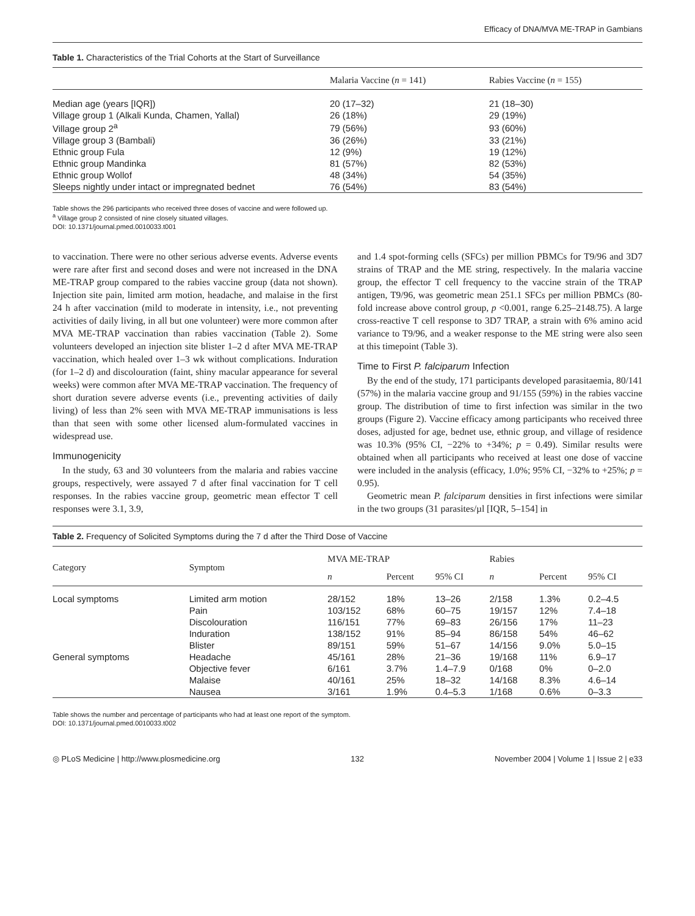Efficacy of DNA/MVA ME-TRAP in Gambians
Table 1. Characteristics of the Trial Cohorts at the Start of Surveillance
| | Malaria Vaccine ( n = 141) | Rabies Vaccine ( n = 155) |
| --- | --- | --- |
| Median age (years [IQR]) | 20 (17–32) | 21 (18–30) |
| Village group 1 (Alkali Kunda, Chamen, Yallal) | 26 (18%) | 29 (19%) |
| Village group 2<sup>a</sup> | 79 (56%) | 93 (60%) |
| Village group 3 (Bambali) | 36 (26%) | 33 (21%) |
| Ethnic group Fula | 12 (9%) | 19 (12%) |
| Ethnic group Mandinka | 81 (57%) | 82 (53%) |
| Ethnic group Wollof | 48 (34%) | 54 (35%) |
| Sleeps nightly under intact or impregnated bednet | 76 (54%) | 83 (54%) |
Table shows the 296 participants who received three doses of vaccine and were followed up.
<sup>a</sup> Village group 2 consisted of nine closely situated villages.
DOI: 10.1371/journal.pmed.0010033.t001
to vaccination. There were no other serious adverse events. Adverse events were rare after first and second doses and were not increased in the DNA ME-TRAP group compared to the rabies vaccine group (data not shown). Injection site pain, limited arm motion, headache, and malaise in the first 24 h after vaccination (mild to moderate in intensity, i.e., not preventing activities of daily living, in all but one volunteer) were more common after MVA ME-TRAP vaccination than rabies vaccination (Table 2). Some volunteers developed an injection site blister 1–2 d after MVA ME-TRAP vaccination, which healed over 1–3 wk without complications. Induration (for 1–2 d) and discolouration (faint, shiny macular appearance for several weeks) were common after MVA ME-TRAP vaccination. The frequency of short duration severe adverse events (i.e., preventing activities of daily living) of less than 2% seen with MVA ME-TRAP immunisations is less than that seen with some other licensed alum-formulated vaccines in widespread use.
Immunogenicity
In the study, 63 and 30 volunteers from the malaria and rabies vaccine groups, respectively, were assayed 7 d after final vaccination for T cell responses. In the rabies vaccine group, geometric mean effector T cell responses were 3.1, 3.9,
and 1.4 spot-forming cells (SFCs) per million PBMCs for T9/96 and 3D7 strains of TRAP and the ME string, respectively. In the malaria vaccine group, the effector T cell frequency to the vaccine strain of the TRAP antigen, T9/96, was geometric mean 251.1 SFCs per million PBMCs (80-fold increase above control group, p <0.001, range 6.25–2148.75). A large cross-reactive T cell response to 3D7 TRAP, a strain with 6% amino acid variance to T9/96, and a weaker response to the ME string were also seen at this timepoint (Table 3).
Time to First P. falciparum Infection
By the end of the study, 171 participants developed parasitaemia, 80/141 (57%) in the malaria vaccine group and 91/155 (59%) in the rabies vaccine group. The distribution of time to first infection was similar in the two groups (Figure 2). Vaccine efficacy among participants who received three doses, adjusted for age, bednet use, ethnic group, and village of residence was 10.3% (95% CI, −22% to +34%; p = 0.49). Similar results were obtained when all participants who received at least one dose of vaccine were included in the analysis (efficacy, 1.0%; 95% CI, −32% to +25%; p = 0.95).
Geometric mean P. falciparum densities in first infections were similar in the two groups (31 parasites/µl [IQR, 5–154] in
Table 2. Frequency of Solicited Symptoms during the 7 d after the Third Dose of Vaccine
| Category | Symptom | MVA ME-TRAP | | | Rabies | | |
| --- | --- | --- | --- | --- | --- | --- | --- |
| | | n | Percent | 95% CI | n | Percent | 95% CI |
| Local symptoms | Limited arm motion | 28/152 | 18% | 13–26 | 2/158 | 1.3% | 0.2–4.5 |
| | Pain | 103/152 | 68% | 60–75 | 19/157 | 12% | 7.4–18 |
| | Discolouration | 116/151 | 77% | 69–83 | 26/156 | 17% | 11–23 |
| | Induration | 138/152 | 91% | 85–94 | 86/158 | 54% | 46–62 |
| | Blister | 89/151 | 59% | 51–67 | 14/156 | 9.0% | 5.0–15 |
| General symptoms | Headache | 45/161 | 28% | 21–36 | 19/168 | 11% | 6.9–17 |
| | Objective fever | 6/161 | 3.7% | 1.4–7.9 | 0/168 | 0% | 0–2.0 |
| | Malaise | 40/161 | 25% | 18–32 | 14/168 | 8.3% | 4.6–14 |
| | Nausea | 3/161 | 1.9% | 0.4–5.3 | 1/168 | 0.6% | 0–3.3 |
Table shows the number and percentage of participants who had at least one report of the symptom.
DOI: 10.1371/journal.pmed.0010033.t002
◎ PLoS Medicine | http://www.plosmedicine.org 132 November 2004 | Volume 1 | Issue 2 | e33